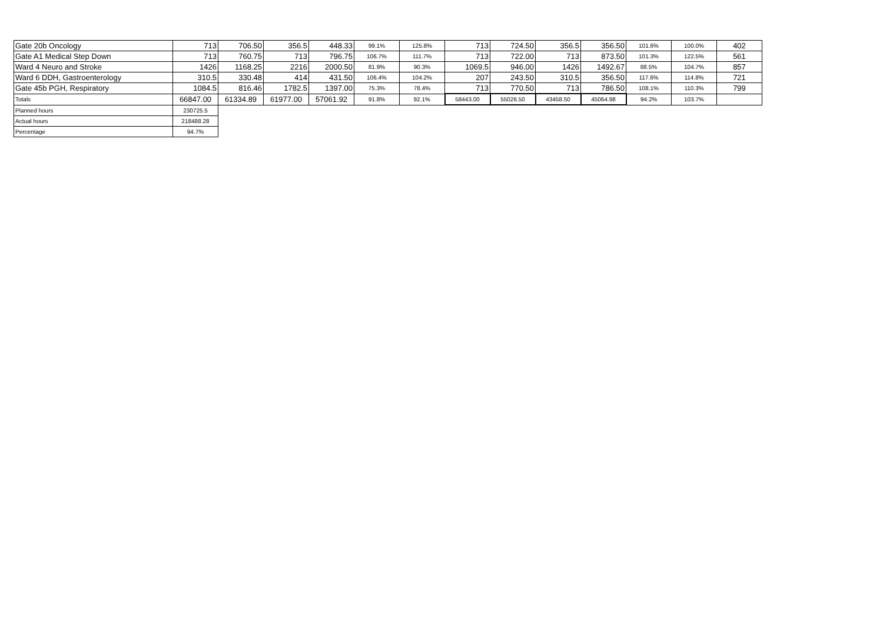| Gate 20b Oncology | 713 | 706.50 | 356.5 | 448.33 | 99.1% | 125.8% | 713 | 724.50 | 356.5 | 356.50 | 101.6% | 100.0% | 402 |
| Gate A1 Medical Step Down | 713 | 760.75 | 713 | 796.75 | 106.7% | 111.7% | 713 | 722.00 | 713 | 873.50 | 101.3% | 122.5% | 561 |
| Ward 4 Neuro and Stroke | 1426 | 1168.25 | 2216 | 2000.50 | 81.9% | 90.3% | 1069.5 | 946.00 | 1426 | 1492.67 | 88.5% | 104.7% | 857 |
| Ward 6 DDH, Gastroenterology | 310.5 | 330.48 | 414 | 431.50 | 106.4% | 104.2% | 207 | 243.50 | 310.5 | 356.50 | 117.6% | 114.8% | 721 |
| Gate 45b PGH, Respiratory | 1084.5 | 816.46 | 1782.5 | 1397.00 | 75.3% | 78.4% | 713 | 770.50 | 713 | 786.50 | 108.1% | 110.3% | 799 |
| Totals | 66847.00 | 61334.89 | 61977.00 | 57061.92 | 91.8% | 92.1% | 58443.00 | 55026.50 | 43458.50 | 45064.98 | 94.2% | 103.7% | |
| Planned hours | 230725.5 | | | | | | | | | | | | |
| Actual hours | 218488.28 | | | | | | | | | | | | |
| Percentage | 94.7% | | | | | | | | | | | | |